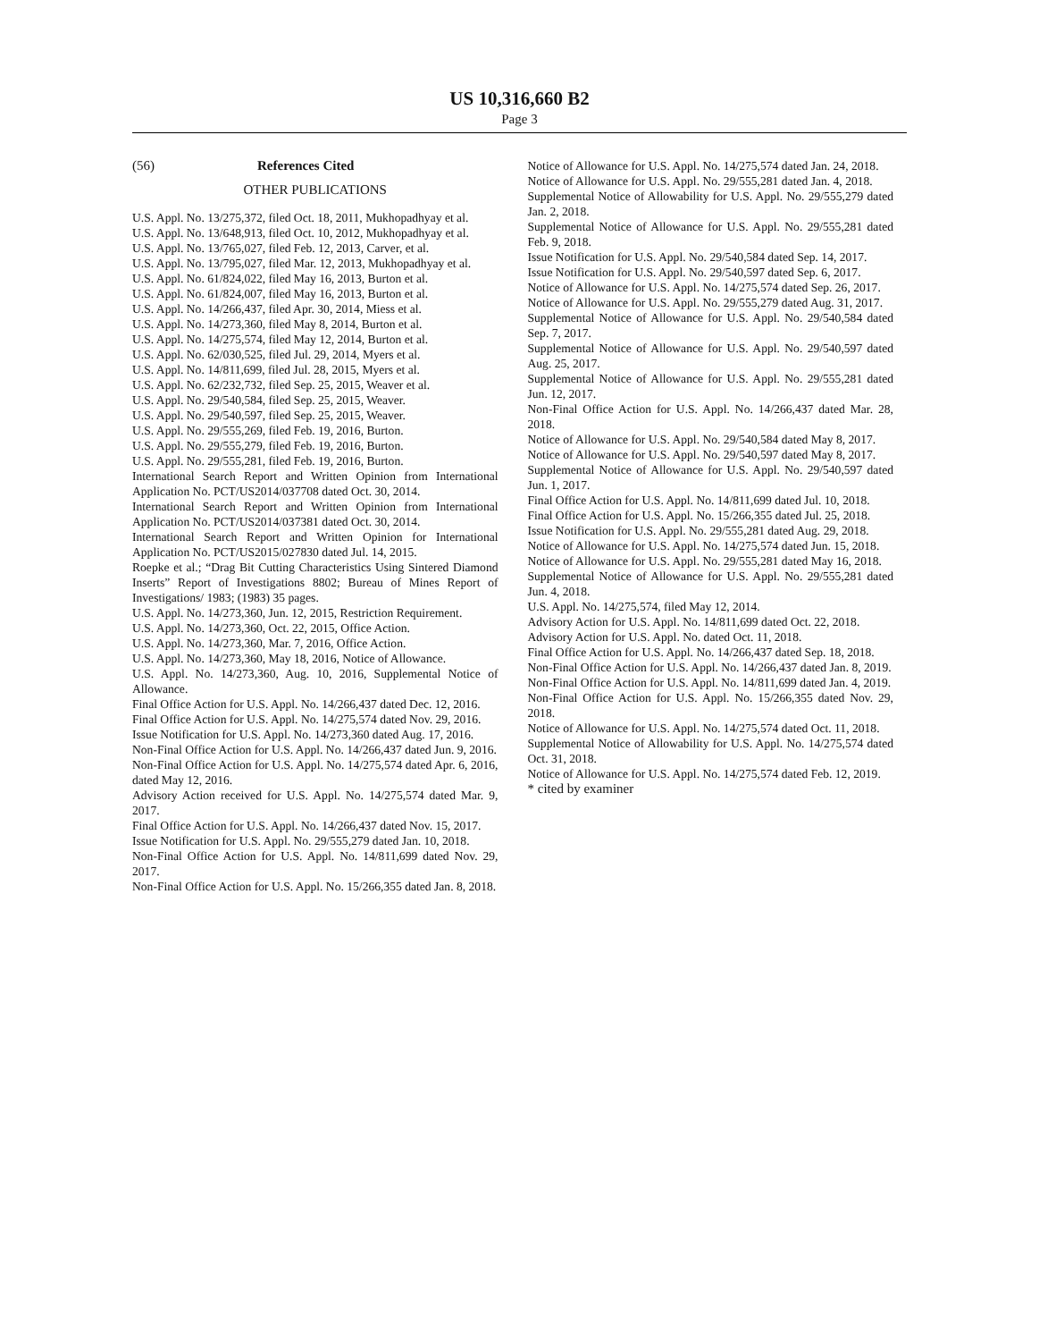US 10,316,660 B2
Page 3
(56) References Cited
OTHER PUBLICATIONS
U.S. Appl. No. 13/275,372, filed Oct. 18, 2011, Mukhopadhyay et al.
U.S. Appl. No. 13/648,913, filed Oct. 10, 2012, Mukhopadhyay et al.
U.S. Appl. No. 13/765,027, filed Feb. 12, 2013, Carver, et al.
U.S. Appl. No. 13/795,027, filed Mar. 12, 2013, Mukhopadhyay et al.
U.S. Appl. No. 61/824,022, filed May 16, 2013, Burton et al.
U.S. Appl. No. 61/824,007, filed May 16, 2013, Burton et al.
U.S. Appl. No. 14/266,437, filed Apr. 30, 2014, Miess et al.
U.S. Appl. No. 14/273,360, filed May 8, 2014, Burton et al.
U.S. Appl. No. 14/275,574, filed May 12, 2014, Burton et al.
U.S. Appl. No. 62/030,525, filed Jul. 29, 2014, Myers et al.
U.S. Appl. No. 14/811,699, filed Jul. 28, 2015, Myers et al.
U.S. Appl. No. 62/232,732, filed Sep. 25, 2015, Weaver et al.
U.S. Appl. No. 29/540,584, filed Sep. 25, 2015, Weaver.
U.S. Appl. No. 29/540,597, filed Sep. 25, 2015, Weaver.
U.S. Appl. No. 29/555,269, filed Feb. 19, 2016, Burton.
U.S. Appl. No. 29/555,279, filed Feb. 19, 2016, Burton.
U.S. Appl. No. 29/555,281, filed Feb. 19, 2016, Burton.
International Search Report and Written Opinion from International Application No. PCT/US2014/037708 dated Oct. 30, 2014.
International Search Report and Written Opinion from International Application No. PCT/US2014/037381 dated Oct. 30, 2014.
International Search Report and Written Opinion for International Application No. PCT/US2015/027830 dated Jul. 14, 2015.
Roepke et al.; “Drag Bit Cutting Characteristics Using Sintered Diamond Inserts” Report of Investigations 8802; Bureau of Mines Report of Investigations/ 1983; (1983) 35 pages.
U.S. Appl. No. 14/273,360, Jun. 12, 2015, Restriction Requirement.
U.S. Appl. No. 14/273,360, Oct. 22, 2015, Office Action.
U.S. Appl. No. 14/273,360, Mar. 7, 2016, Office Action.
U.S. Appl. No. 14/273,360, May 18, 2016, Notice of Allowance.
U.S. Appl. No. 14/273,360, Aug. 10, 2016, Supplemental Notice of Allowance.
Final Office Action for U.S. Appl. No. 14/266,437 dated Dec. 12, 2016.
Final Office Action for U.S. Appl. No. 14/275,574 dated Nov. 29, 2016.
Issue Notification for U.S. Appl. No. 14/273,360 dated Aug. 17, 2016.
Non-Final Office Action for U.S. Appl. No. 14/266,437 dated Jun. 9, 2016.
Non-Final Office Action for U.S. Appl. No. 14/275,574 dated Apr. 6, 2016, dated May 12, 2016.
Advisory Action received for U.S. Appl. No. 14/275,574 dated Mar. 9, 2017.
Final Office Action for U.S. Appl. No. 14/266,437 dated Nov. 15, 2017.
Issue Notification for U.S. Appl. No. 29/555,279 dated Jan. 10, 2018.
Non-Final Office Action for U.S. Appl. No. 14/811,699 dated Nov. 29, 2017.
Non-Final Office Action for U.S. Appl. No. 15/266,355 dated Jan. 8, 2018.
Notice of Allowance for U.S. Appl. No. 14/275,574 dated Jan. 24, 2018.
Notice of Allowance for U.S. Appl. No. 29/555,281 dated Jan. 4, 2018.
Supplemental Notice of Allowability for U.S. Appl. No. 29/555,279 dated Jan. 2, 2018.
Supplemental Notice of Allowance for U.S. Appl. No. 29/555,281 dated Feb. 9, 2018.
Issue Notification for U.S. Appl. No. 29/540,584 dated Sep. 14, 2017.
Issue Notification for U.S. Appl. No. 29/540,597 dated Sep. 6, 2017.
Notice of Allowance for U.S. Appl. No. 14/275,574 dated Sep. 26, 2017.
Notice of Allowance for U.S. Appl. No. 29/555,279 dated Aug. 31, 2017.
Supplemental Notice of Allowance for U.S. Appl. No. 29/540,584 dated Sep. 7, 2017.
Supplemental Notice of Allowance for U.S. Appl. No. 29/540,597 dated Aug. 25, 2017.
Supplemental Notice of Allowance for U.S. Appl. No. 29/555,281 dated Jun. 12, 2017.
Non-Final Office Action for U.S. Appl. No. 14/266,437 dated Mar. 28, 2018.
Notice of Allowance for U.S. Appl. No. 29/540,584 dated May 8, 2017.
Notice of Allowance for U.S. Appl. No. 29/540,597 dated May 8, 2017.
Supplemental Notice of Allowance for U.S. Appl. No. 29/540,597 dated Jun. 1, 2017.
Final Office Action for U.S. Appl. No. 14/811,699 dated Jul. 10, 2018.
Final Office Action for U.S. Appl. No. 15/266,355 dated Jul. 25, 2018.
Issue Notification for U.S. Appl. No. 29/555,281 dated Aug. 29, 2018.
Notice of Allowance for U.S. Appl. No. 14/275,574 dated Jun. 15, 2018.
Notice of Allowance for U.S. Appl. No. 29/555,281 dated May 16, 2018.
Supplemental Notice of Allowance for U.S. Appl. No. 29/555,281 dated Jun. 4, 2018.
U.S. Appl. No. 14/275,574, filed May 12, 2014.
Advisory Action for U.S. Appl. No. 14/811,699 dated Oct. 22, 2018.
Advisory Action for U.S. Appl. No. dated Oct. 11, 2018.
Final Office Action for U.S. Appl. No. 14/266,437 dated Sep. 18, 2018.
Non-Final Office Action for U.S. Appl. No. 14/266,437 dated Jan. 8, 2019.
Non-Final Office Action for U.S. Appl. No. 14/811,699 dated Jan. 4, 2019.
Non-Final Office Action for U.S. Appl. No. 15/266,355 dated Nov. 29, 2018.
Notice of Allowance for U.S. Appl. No. 14/275,574 dated Oct. 11, 2018.
Supplemental Notice of Allowability for U.S. Appl. No. 14/275,574 dated Oct. 31, 2018.
Notice of Allowance for U.S. Appl. No. 14/275,574 dated Feb. 12, 2019.
* cited by examiner